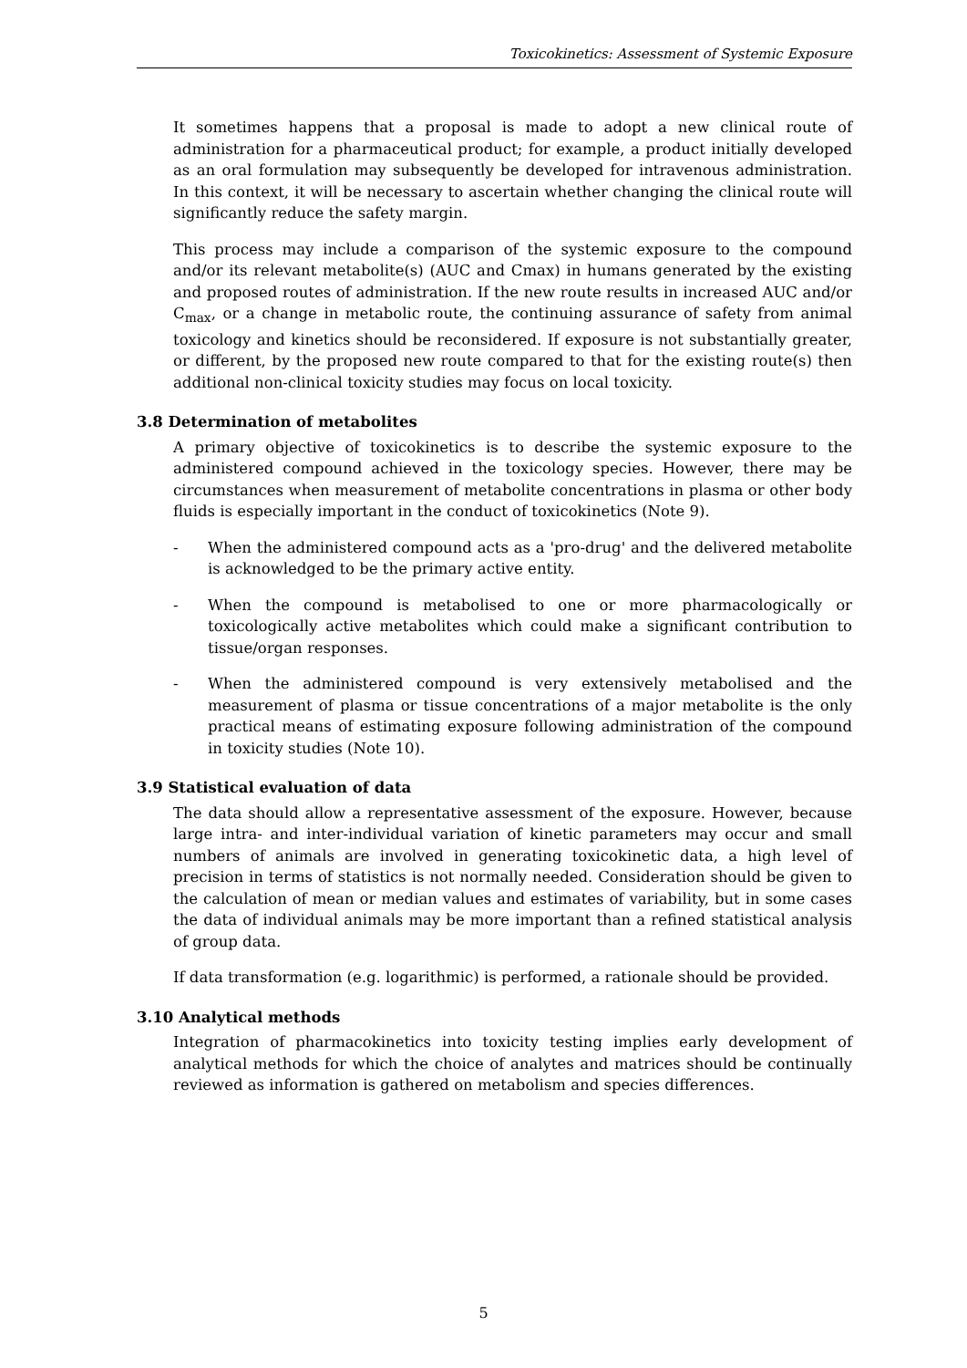Toxicokinetics: Assessment of Systemic Exposure
It sometimes happens that a proposal is made to adopt a new clinical route of administration for a pharmaceutical product; for example, a product initially developed as an oral formulation may subsequently be developed for intravenous administration. In this context, it will be necessary to ascertain whether changing the clinical route will significantly reduce the safety margin.
This process may include a comparison of the systemic exposure to the compound and/or its relevant metabolite(s) (AUC and Cmax) in humans generated by the existing and proposed routes of administration. If the new route results in increased AUC and/or C<sub>max</sub>, or a change in metabolic route, the continuing assurance of safety from animal toxicology and kinetics should be reconsidered. If exposure is not substantially greater, or different, by the proposed new route compared to that for the existing route(s) then additional non-clinical toxicity studies may focus on local toxicity.
3.8 Determination of metabolites
A primary objective of toxicokinetics is to describe the systemic exposure to the administered compound achieved in the toxicology species. However, there may be circumstances when measurement of metabolite concentrations in plasma or other body fluids is especially important in the conduct of toxicokinetics (Note 9).
- When the administered compound acts as a 'pro-drug' and the delivered metabolite is acknowledged to be the primary active entity.
- When the compound is metabolised to one or more pharmacologically or toxicologically active metabolites which could make a significant contribution to tissue/organ responses.
- When the administered compound is very extensively metabolised and the measurement of plasma or tissue concentrations of a major metabolite is the only practical means of estimating exposure following administration of the compound in toxicity studies (Note 10).
3.9 Statistical evaluation of data
The data should allow a representative assessment of the exposure. However, because large intra- and inter-individual variation of kinetic parameters may occur and small numbers of animals are involved in generating toxicokinetic data, a high level of precision in terms of statistics is not normally needed. Consideration should be given to the calculation of mean or median values and estimates of variability, but in some cases the data of individual animals may be more important than a refined statistical analysis of group data.
If data transformation (e.g. logarithmic) is performed, a rationale should be provided.
3.10 Analytical methods
Integration of pharmacokinetics into toxicity testing implies early development of analytical methods for which the choice of analytes and matrices should be continually reviewed as information is gathered on metabolism and species differences.
5